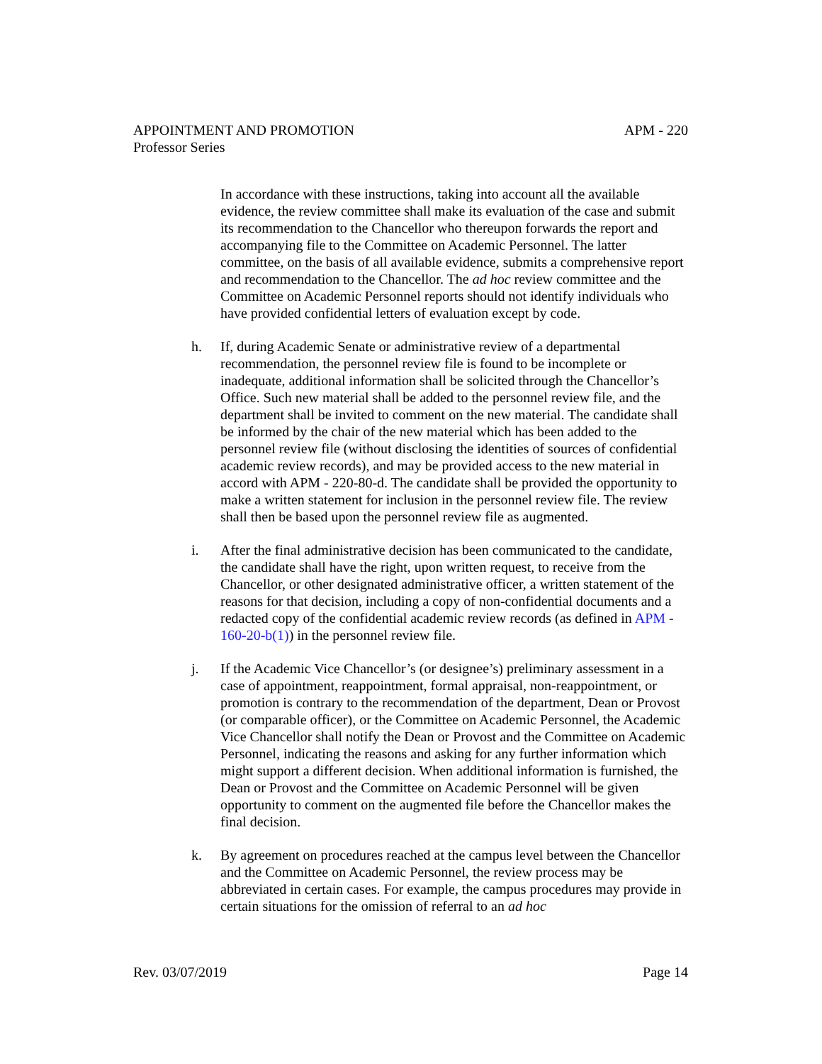APPOINTMENT AND PROMOTION APM - 220
Professor Series
In accordance with these instructions, taking into account all the available evidence, the review committee shall make its evaluation of the case and submit its recommendation to the Chancellor who thereupon forwards the report and accompanying file to the Committee on Academic Personnel. The latter committee, on the basis of all available evidence, submits a comprehensive report and recommendation to the Chancellor. The ad hoc review committee and the Committee on Academic Personnel reports should not identify individuals who have provided confidential letters of evaluation except by code.
h. If, during Academic Senate or administrative review of a departmental recommendation, the personnel review file is found to be incomplete or inadequate, additional information shall be solicited through the Chancellor’s Office. Such new material shall be added to the personnel review file, and the department shall be invited to comment on the new material. The candidate shall be informed by the chair of the new material which has been added to the personnel review file (without disclosing the identities of sources of confidential academic review records), and may be provided access to the new material in accord with APM - 220-80-d. The candidate shall be provided the opportunity to make a written statement for inclusion in the personnel review file. The review shall then be based upon the personnel review file as augmented.
i. After the final administrative decision has been communicated to the candidate, the candidate shall have the right, upon written request, to receive from the Chancellor, or other designated administrative officer, a written statement of the reasons for that decision, including a copy of non-confidential documents and a redacted copy of the confidential academic review records (as defined in APM - 160-20-b(1)) in the personnel review file.
j. If the Academic Vice Chancellor’s (or designee’s) preliminary assessment in a case of appointment, reappointment, formal appraisal, non-reappointment, or promotion is contrary to the recommendation of the department, Dean or Provost (or comparable officer), or the Committee on Academic Personnel, the Academic Vice Chancellor shall notify the Dean or Provost and the Committee on Academic Personnel, indicating the reasons and asking for any further information which might support a different decision. When additional information is furnished, the Dean or Provost and the Committee on Academic Personnel will be given opportunity to comment on the augmented file before the Chancellor makes the final decision.
k. By agreement on procedures reached at the campus level between the Chancellor and the Committee on Academic Personnel, the review process may be abbreviated in certain cases. For example, the campus procedures may provide in certain situations for the omission of referral to an ad hoc
Rev. 03/07/2019 Page 14